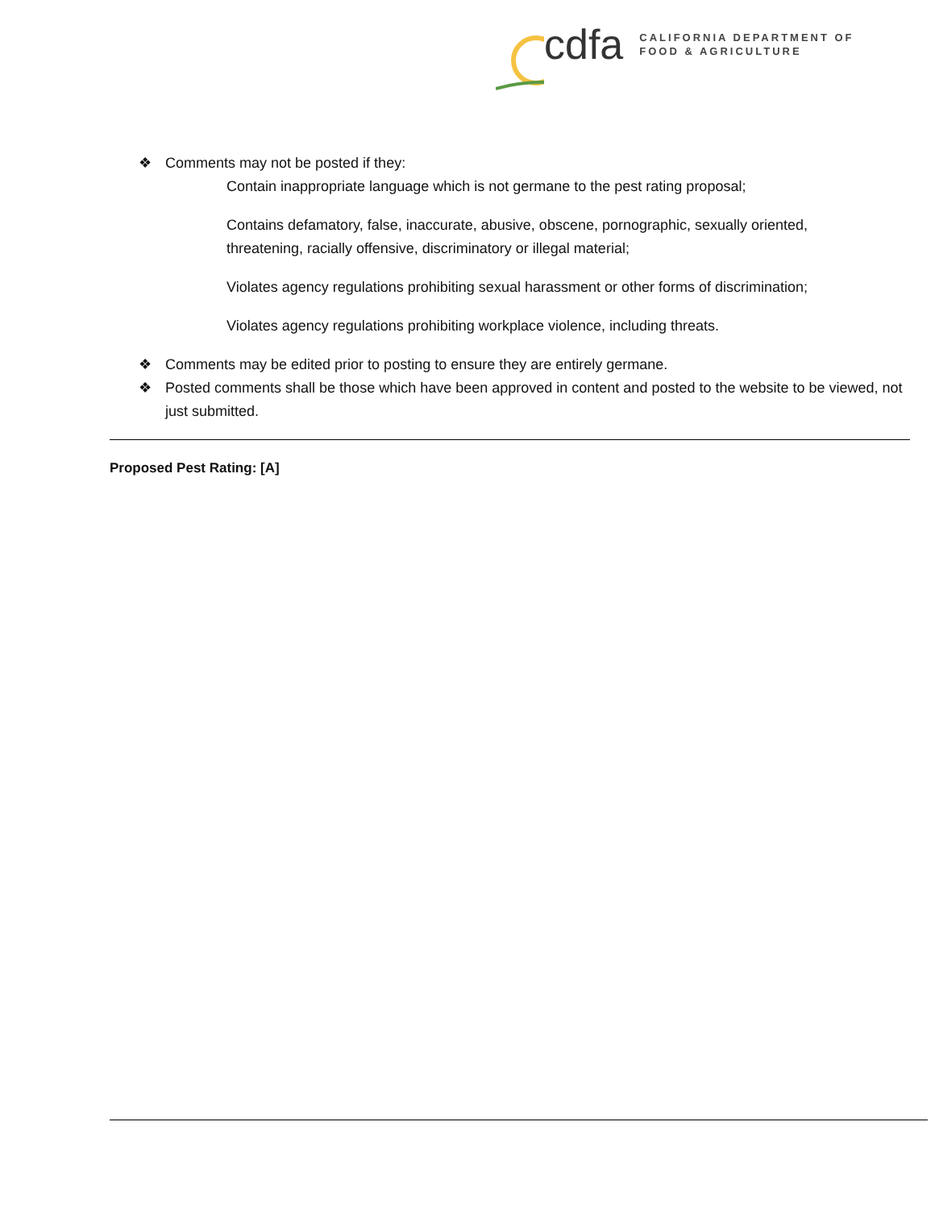cdfa
CALIFORNIA DEPARTMENT OF
FOOD & AGRICULTURE
❖ Comments may not be posted if they:
Contain inappropriate language which is not germane to the pest rating proposal;
Contains defamatory, false, inaccurate, abusive, obscene, pornographic, sexually oriented, threatening, racially offensive, discriminatory or illegal material;
Violates agency regulations prohibiting sexual harassment or other forms of discrimination;
Violates agency regulations prohibiting workplace violence, including threats.
❖ Comments may be edited prior to posting to ensure they are entirely germane.
❖ Posted comments shall be those which have been approved in content and posted to the website to be viewed, not just submitted.
Proposed Pest Rating: [A]